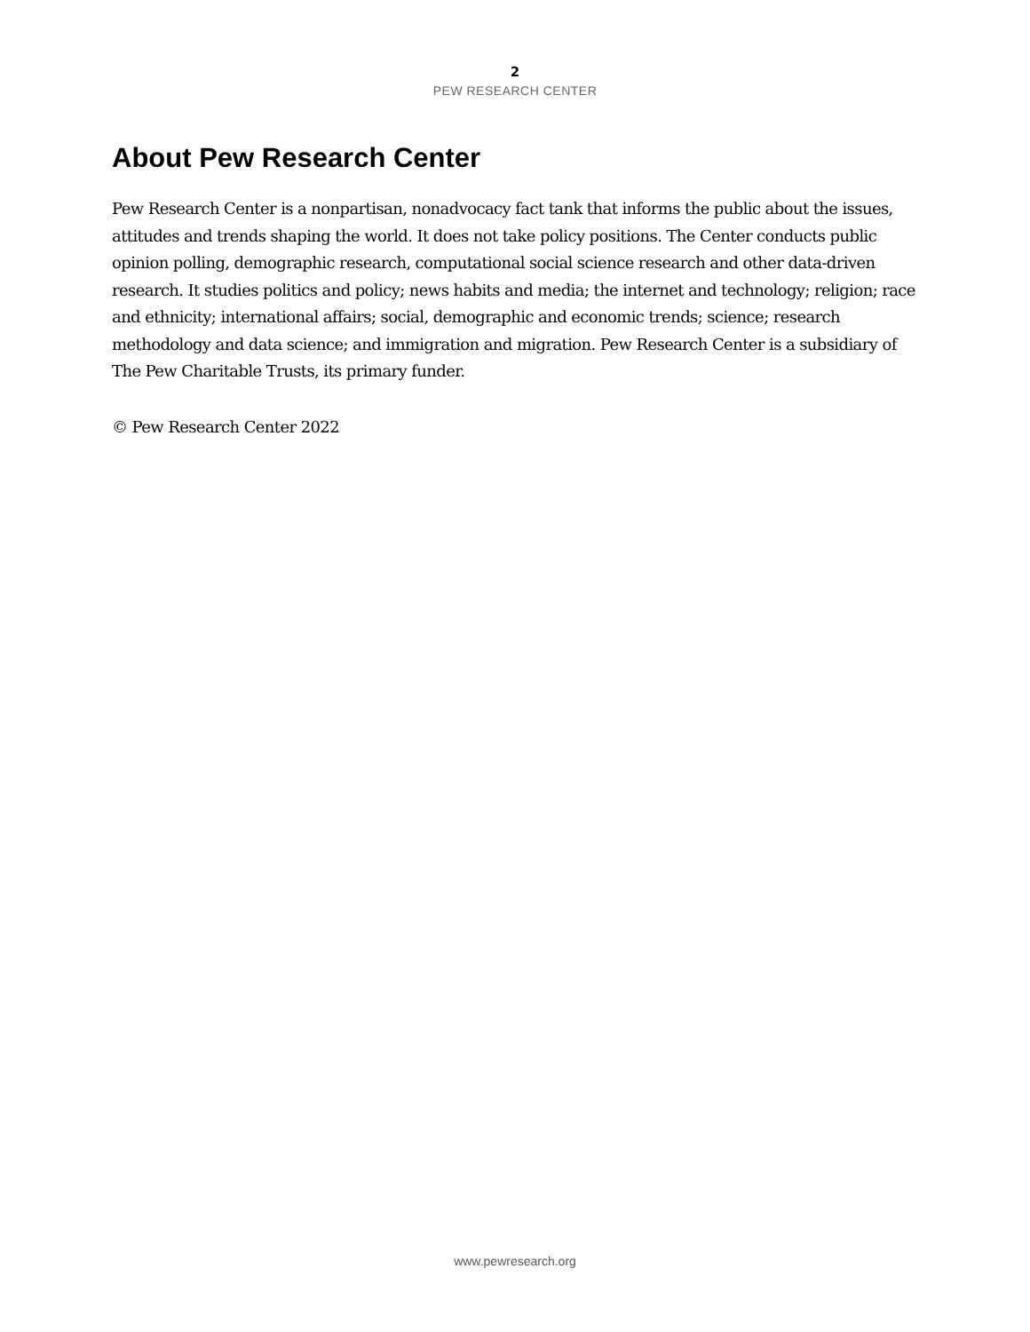2
PEW RESEARCH CENTER
About Pew Research Center
Pew Research Center is a nonpartisan, nonadvocacy fact tank that informs the public about the issues, attitudes and trends shaping the world. It does not take policy positions. The Center conducts public opinion polling, demographic research, computational social science research and other data-driven research. It studies politics and policy; news habits and media; the internet and technology; religion; race and ethnicity; international affairs; social, demographic and economic trends; science; research methodology and data science; and immigration and migration. Pew Research Center is a subsidiary of The Pew Charitable Trusts, its primary funder.
© Pew Research Center 2022
www.pewresearch.org